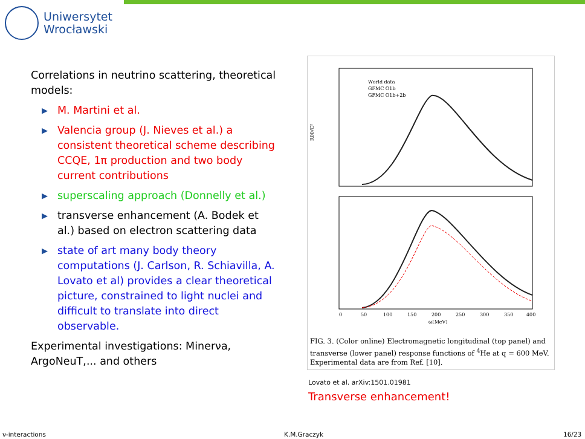Uniwersytet
Wrocławski
Correlations in neutrino scattering, theoretical models:
▶ M. Martini et al.
▶ Valencia group (J. Nieves et al.) a consistent theoretical scheme describing CCQE, 1π production and two body current contributions
▶ superscaling approach (Donnelly et al.)
▶ transverse enhancement (A. Bodek et al.) based on electron scattering data
▶ state of art many body theory computations (J. Carlson, R. Schiavilla, A. Lovato et al) provides a clear theoretical picture, constrained to light nuclei and difficult to translate into direct observable.
Experimental investigations: Minerνa, ArgoNeuT,... and others
World data
GFMC O1b
GFMC O1b+2b
R00/C²
0
50
100
150
200
250
300
350
400
ω[MeV]
FIG. 3. (Color online) Electromagnetic longitudinal (top panel) and transverse (lower panel) response functions of <sup>4</sup>He at q = 600 MeV. Experimental data are from Ref. [10].
Lovato et al. arXiv:1501.01981
Transverse enhancement!
ν-interactions K.M.Graczyk 16/23